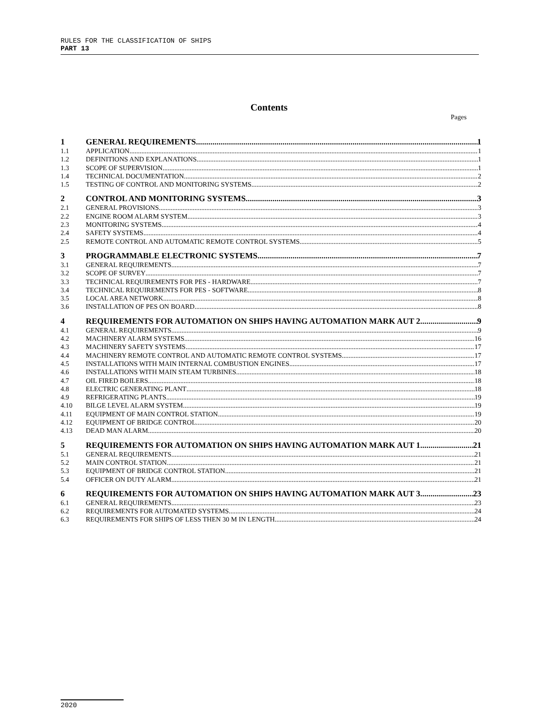RULES FOR THE CLASSIFICATION OF SHIPS
PART 13
Contents
Pages
1 GENERAL REQUIREMENTS 1
1.1 APPLICATION 1
1.2 DEFINITIONS AND EXPLANATIONS 1
1.3 SCOPE OF SUPERVISION 1
1.4 TECHNICAL DOCUMENTATION 2
1.5 TESTING OF CONTROL AND MONITORING SYSTEMS 2
2 CONTROL AND MONITORING SYSTEMS 3
2.1 GENERAL PROVISIONS 3
2.2 ENGINE ROOM ALARM SYSTEM 3
2.3 MONITORING SYSTEMS 4
2.4 SAFETY SYSTEMS 4
2.5 REMOTE CONTROL AND AUTOMATIC REMOTE CONTROL SYSTEMS 5
3 PROGRAMMABLE ELECTRONIC SYSTEMS 7
3.1 GENERAL REQUIREMENTS 7
3.2 SCOPE OF SURVEY 7
3.3 TECHNICAL REQUIREMENTS FOR PES - HARDWARE 7
3.4 TECHNICAL REQUIREMENTS FOR PES - SOFTWARE 8
3.5 LOCAL AREA NETWORK 8
3.6 INSTALLATION OF PES ON BOARD 8
4 REQUIREMENTS FOR AUTOMATION ON SHIPS HAVING AUTOMATION MARK AUT 2 9
4.1 GENERAL REQUIREMENTS 9
4.2 MACHINERY ALARM SYSTEMS 16
4.3 MACHINERY SAFETY SYSTEMS 17
4.4 MACHINERY REMOTE CONTROL AND AUTOMATIC REMOTE CONTROL SYSTEMS 17
4.5 INSTALLATIONS WITH MAIN INTERNAL COMBUSTION ENGINES 17
4.6 INSTALLATIONS WITH MAIN STEAM TURBINES 18
4.7 OIL FIRED BOILERS 18
4.8 ELECTRIC GENERATING PLANT 18
4.9 REFRIGERATING PLANTS 19
4.10 BILGE LEVEL ALARM SYSTEM 19
4.11 EQUIPMENT OF MAIN CONTROL STATION 19
4.12 EQUIPMENT OF BRIDGE CONTROL 20
4.13 DEAD MAN ALARM 20
5 REQUIREMENTS FOR AUTOMATION ON SHIPS HAVING AUTOMATION MARK AUT 1 21
5.1 GENERAL REQUIREMENTS 21
5.2 MAIN CONTROL STATION 21
5.3 EQUIPMENT OF BRIDGE CONTROL STATION 21
5.4 OFFICER ON DUTY ALARM 21
6 REQUIREMENTS FOR AUTOMATION ON SHIPS HAVING AUTOMATION MARK AUT 3 23
6.1 GENERAL REQUIREMENTS 23
6.2 REQUIREMENTS FOR AUTOMATED SYSTEMS 24
6.3 REQUIREMENTS FOR SHIPS OF LESS THEN 30 M IN LENGTH 24
2020